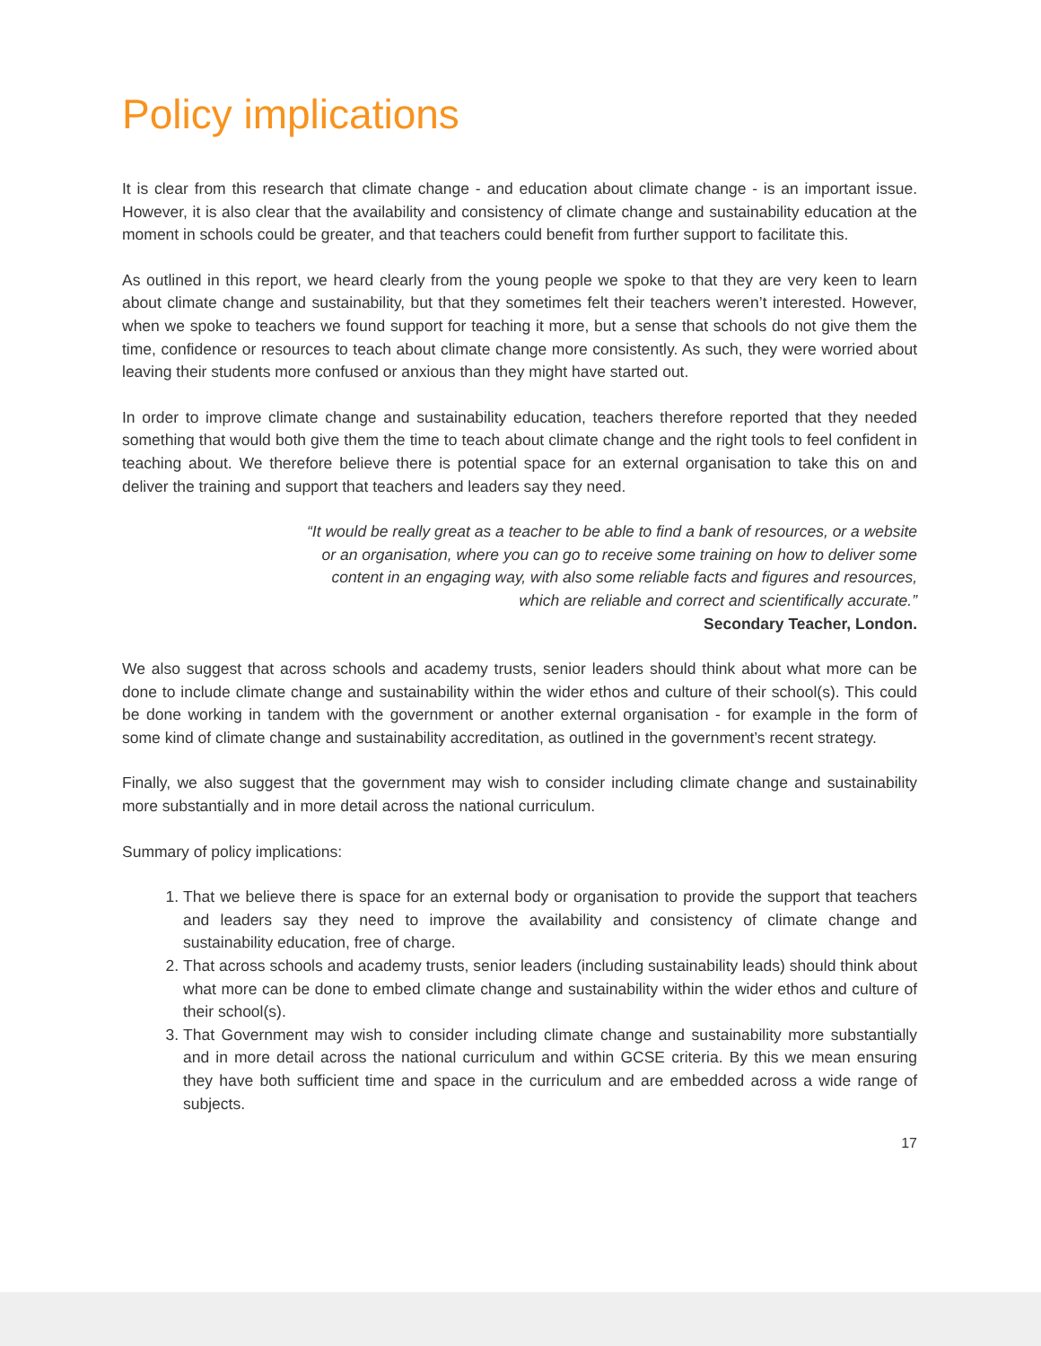Policy implications
It is clear from this research that climate change - and education about climate change - is an important issue. However, it is also clear that the availability and consistency of climate change and sustainability education at the moment in schools could be greater, and that teachers could benefit from further support to facilitate this.
As outlined in this report, we heard clearly from the young people we spoke to that they are very keen to learn about climate change and sustainability, but that they sometimes felt their teachers weren’t interested. However, when we spoke to teachers we found support for teaching it more, but a sense that schools do not give them the time, confidence or resources to teach about climate change more consistently. As such, they were worried about leaving their students more confused or anxious than they might have started out.
In order to improve climate change and sustainability education, teachers therefore reported that they needed something that would both give them the time to teach about climate change and the right tools to feel confident in teaching about. We therefore believe there is potential space for an external organisation to take this on and deliver the training and support that teachers and leaders say they need.
“It would be really great as a teacher to be able to find a bank of resources, or a website or an organisation, where you can go to receive some training on how to deliver some content in an engaging way, with also some reliable facts and figures and resources, which are reliable and correct and scientifically accurate.”
Secondary Teacher, London.
We also suggest that across schools and academy trusts, senior leaders should think about what more can be done to include climate change and sustainability within the wider ethos and culture of their school(s). This could be done working in tandem with the government or another external organisation - for example in the form of some kind of climate change and sustainability accreditation, as outlined in the government’s recent strategy.
Finally, we also suggest that the government may wish to consider including climate change and sustainability more substantially and in more detail across the national curriculum.
Summary of policy implications:
1. That we believe there is space for an external body or organisation to provide the support that teachers and leaders say they need to improve the availability and consistency of climate change and sustainability education, free of charge.
2. That across schools and academy trusts, senior leaders (including sustainability leads) should think about what more can be done to embed climate change and sustainability within the wider ethos and culture of their school(s).
3. That Government may wish to consider including climate change and sustainability more substantially and in more detail across the national curriculum and within GCSE criteria. By this we mean ensuring they have both sufficient time and space in the curriculum and are embedded across a wide range of subjects.
17